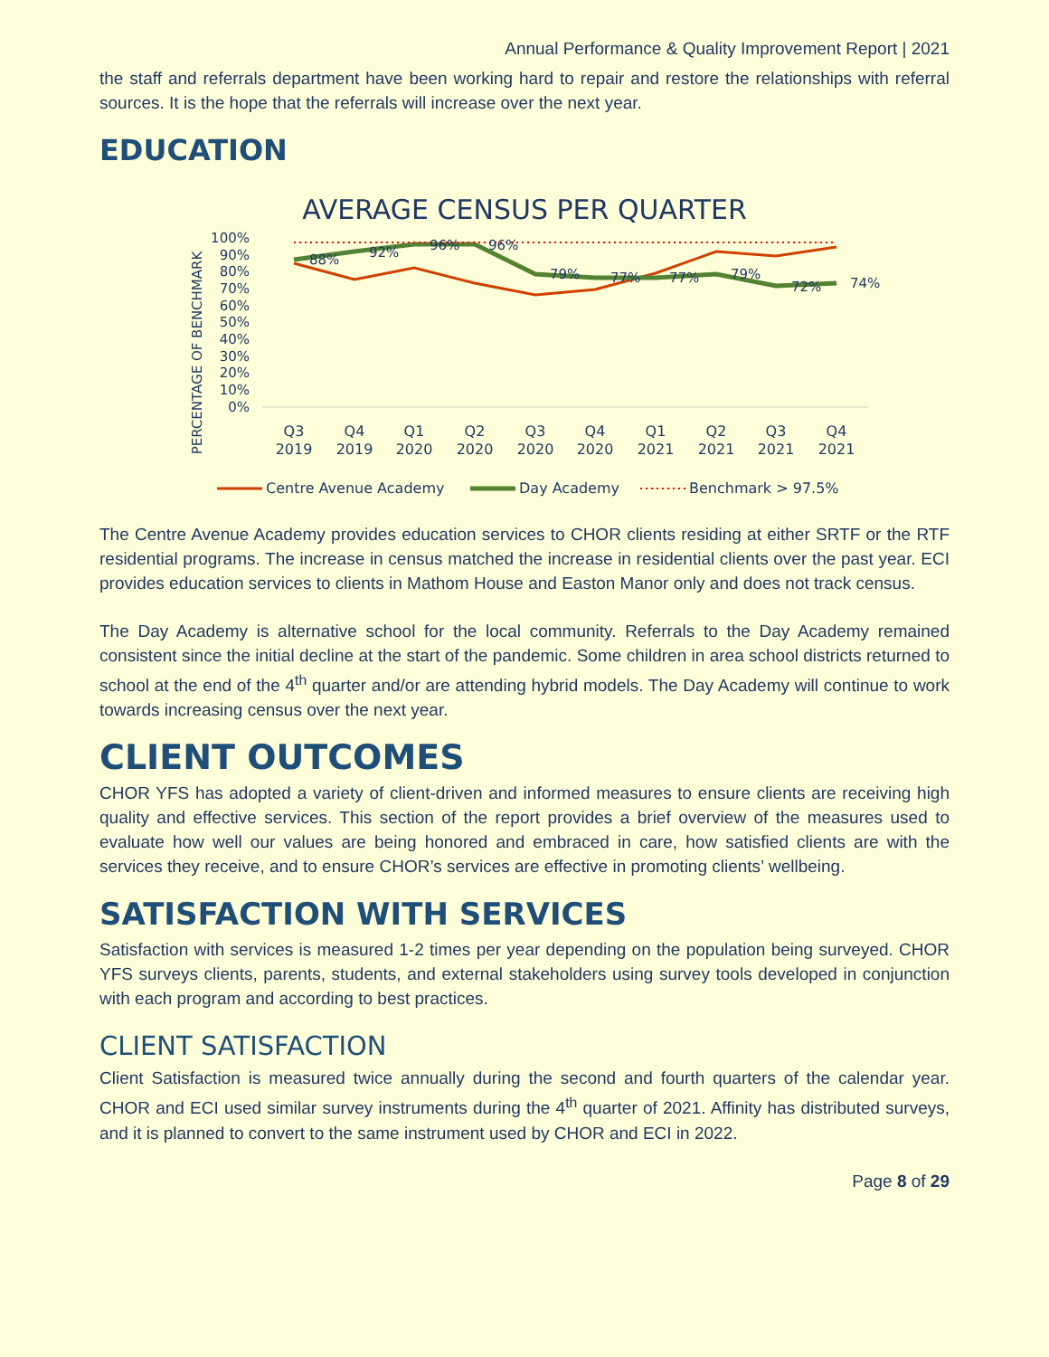Annual Performance & Quality Improvement Report | 2021
the staff and referrals department have been working hard to repair and restore the relationships with referral sources. It is the hope that the referrals will increase over the next year.
EDUCATION
AVERAGE CENSUS PER QUARTER
PERCENTAGE OF BENCHMARK
100%
90%
80%
70%
60%
50%
40%
30%
20%
10%
0%
88%
92%
96%
96%
79%
77%
77%
79%
72%
74%
Q3
2019
Q4
2019
Q1
2020
Q2
2020
Q3
2020
Q4
2020
Q1
2021
Q2
2021
Q3
2021
Q4
2021
Centre Avenue Academy
Day Academy
Benchmark > 97.5%
The Centre Avenue Academy provides education services to CHOR clients residing at either SRTF or the RTF residential programs. The increase in census matched the increase in residential clients over the past year. ECI provides education services to clients in Mathom House and Easton Manor only and does not track census.
The Day Academy is alternative school for the local community. Referrals to the Day Academy remained consistent since the initial decline at the start of the pandemic. Some children in area school districts returned to school at the end of the 4<sup>th</sup> quarter and/or are attending hybrid models. The Day Academy will continue to work towards increasing census over the next year.
CLIENT OUTCOMES
CHOR YFS has adopted a variety of client-driven and informed measures to ensure clients are receiving high quality and effective services. This section of the report provides a brief overview of the measures used to evaluate how well our values are being honored and embraced in care, how satisfied clients are with the services they receive, and to ensure CHOR’s services are effective in promoting clients’ wellbeing.
SATISFACTION WITH SERVICES
Satisfaction with services is measured 1-2 times per year depending on the population being surveyed. CHOR YFS surveys clients, parents, students, and external stakeholders using survey tools developed in conjunction with each program and according to best practices.
CLIENT SATISFACTION
Client Satisfaction is measured twice annually during the second and fourth quarters of the calendar year. CHOR and ECI used similar survey instruments during the 4<sup>th</sup> quarter of 2021. Affinity has distributed surveys, and it is planned to convert to the same instrument used by CHOR and ECI in 2022.
Page 8 of 29